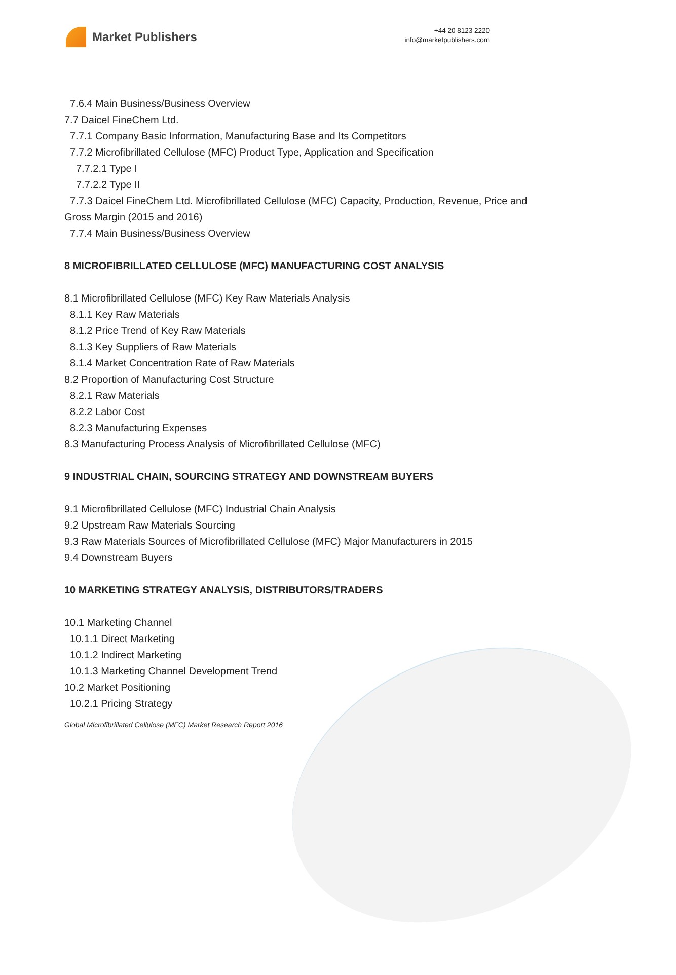Market Publishers
+44 20 8123 2220
info@marketpublishers.com
7.6.4 Main Business/Business Overview
7.7 Daicel FineChem Ltd.
7.7.1 Company Basic Information, Manufacturing Base and Its Competitors
7.7.2 Microfibrillated Cellulose (MFC) Product Type, Application and Specification
7.7.2.1 Type I
7.7.2.2 Type II
7.7.3 Daicel FineChem Ltd. Microfibrillated Cellulose (MFC) Capacity, Production, Revenue, Price and Gross Margin (2015 and 2016)
7.7.4 Main Business/Business Overview
8 MICROFIBRILLATED CELLULOSE (MFC) MANUFACTURING COST ANALYSIS
8.1 Microfibrillated Cellulose (MFC) Key Raw Materials Analysis
8.1.1 Key Raw Materials
8.1.2 Price Trend of Key Raw Materials
8.1.3 Key Suppliers of Raw Materials
8.1.4 Market Concentration Rate of Raw Materials
8.2 Proportion of Manufacturing Cost Structure
8.2.1 Raw Materials
8.2.2 Labor Cost
8.2.3 Manufacturing Expenses
8.3 Manufacturing Process Analysis of Microfibrillated Cellulose (MFC)
9 INDUSTRIAL CHAIN, SOURCING STRATEGY AND DOWNSTREAM BUYERS
9.1 Microfibrillated Cellulose (MFC) Industrial Chain Analysis
9.2 Upstream Raw Materials Sourcing
9.3 Raw Materials Sources of Microfibrillated Cellulose (MFC) Major Manufacturers in 2015
9.4 Downstream Buyers
10 MARKETING STRATEGY ANALYSIS, DISTRIBUTORS/TRADERS
10.1 Marketing Channel
10.1.1 Direct Marketing
10.1.2 Indirect Marketing
10.1.3 Marketing Channel Development Trend
10.2 Market Positioning
10.2.1 Pricing Strategy
Global Microfibrillated Cellulose (MFC) Market Research Report 2016